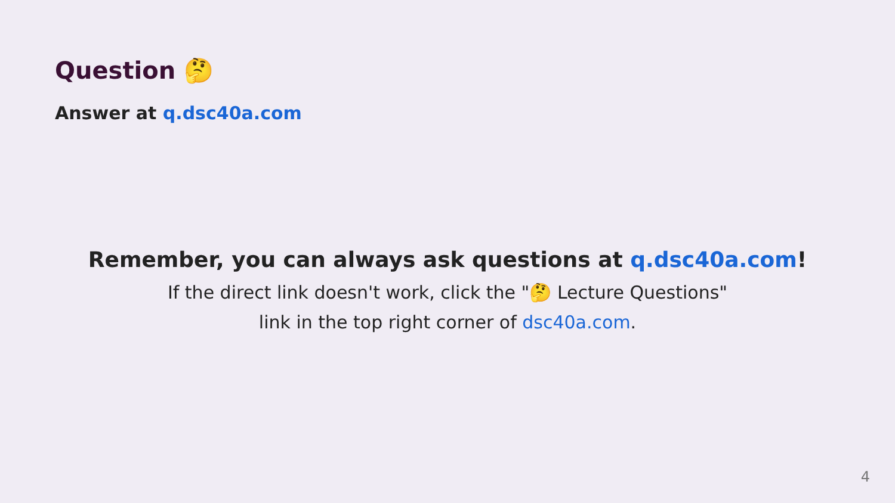Question 🤔
Answer at q.dsc40a.com
Remember, you can always ask questions at q.dsc40a.com!
If the direct link doesn't work, click the "🤔 Lecture Questions"
link in the top right corner of dsc40a.com.
4